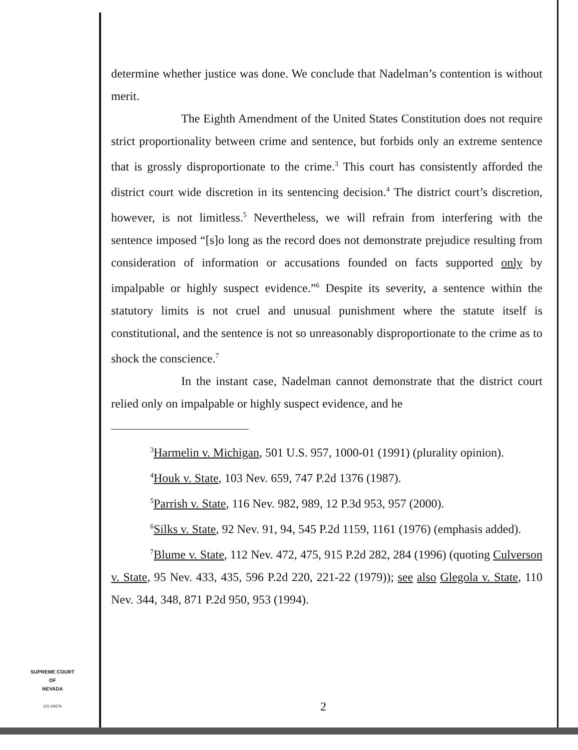determine whether justice was done. We conclude that Nadelman’s contention is without merit.
The Eighth Amendment of the United States Constitution does not require strict proportionality between crime and sentence, but forbids only an extreme sentence that is grossly disproportionate to the crime.<sup>3</sup> This court has consistently afforded the district court wide discretion in its sentencing decision.<sup>4</sup> The district court’s discretion, however, is not limitless.<sup>5</sup> Nevertheless, we will refrain from interfering with the sentence imposed “[s]o long as the record does not demonstrate prejudice resulting from consideration of information or accusations founded on facts supported only by impalpable or highly suspect evidence.”<sup>6</sup> Despite its severity, a sentence within the statutory limits is not cruel and unusual punishment where the statute itself is constitutional, and the sentence is not so unreasonably disproportionate to the crime as to shock the conscience.<sup>7</sup>
In the instant case, Nadelman cannot demonstrate that the district court relied only on impalpable or highly suspect evidence, and he
<sup>3</sup> Harmelin v. Michigan, 501 U.S. 957, 1000-01 (1991) (plurality opinion).
<sup>4</sup> Houk v. State, 103 Nev. 659, 747 P.2d 1376 (1987).
<sup>5</sup> Parrish v. State, 116 Nev. 982, 989, 12 P.3d 953, 957 (2000).
<sup>6</sup> Silks v. State, 92 Nev. 91, 94, 545 P.2d 1159, 1161 (1976) (emphasis added).
<sup>7</sup> Blume v. State, 112 Nev. 472, 475, 915 P.2d 282, 284 (1996) (quoting Culverson v. State, 95 Nev. 433, 435, 596 P.2d 220, 221-22 (1979)); see also Glegola v. State, 110 Nev. 344, 348, 871 P.2d 950, 953 (1994).
SUPREME COURT
OF
NEVADA
(O) 1947A
2